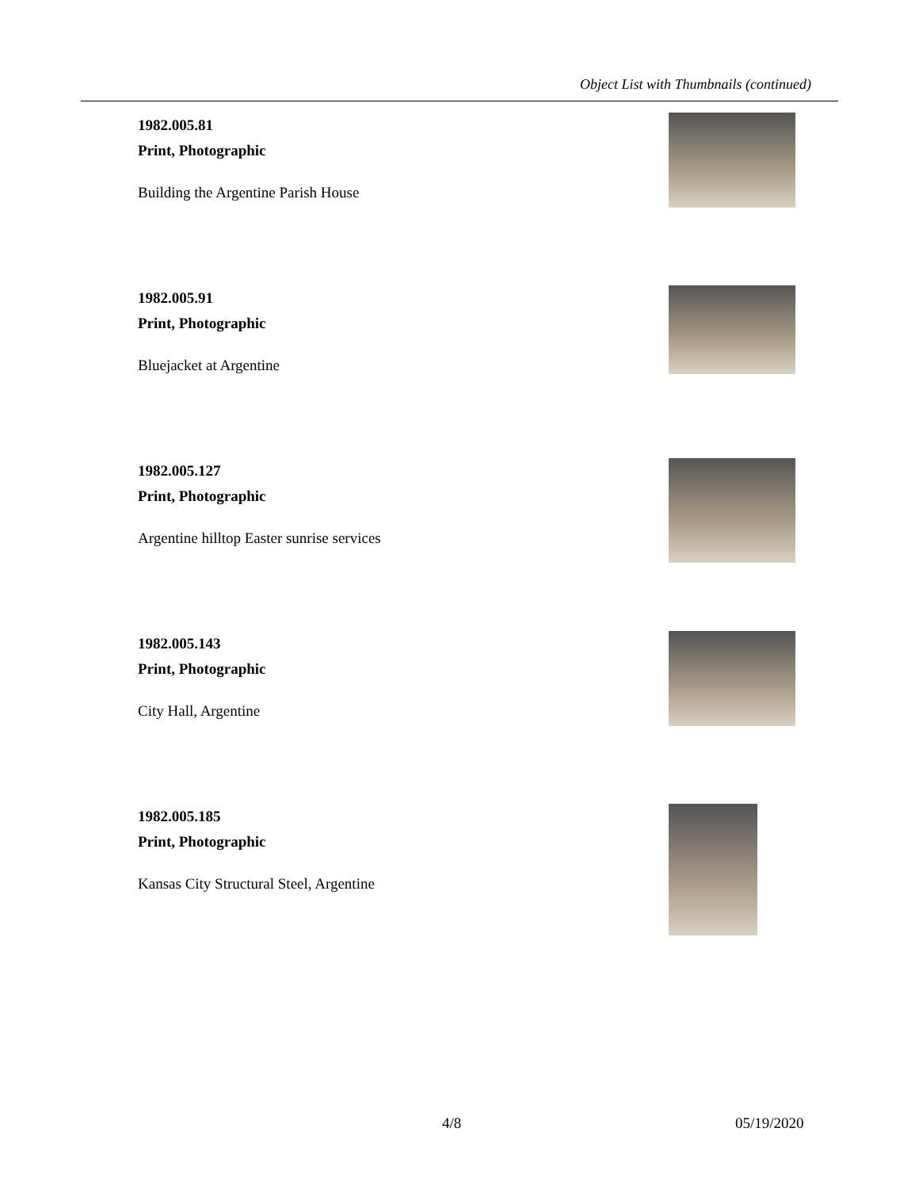Object List with Thumbnails (continued)
1982.005.81
Print, Photographic
Building the Argentine Parish House
1982.005.91
Print, Photographic
Bluejacket at Argentine
1982.005.127
Print, Photographic
Argentine hilltop Easter sunrise services
1982.005.143
Print, Photographic
City Hall, Argentine
1982.005.185
Print, Photographic
Kansas City Structural Steel, Argentine
4/8 05/19/2020